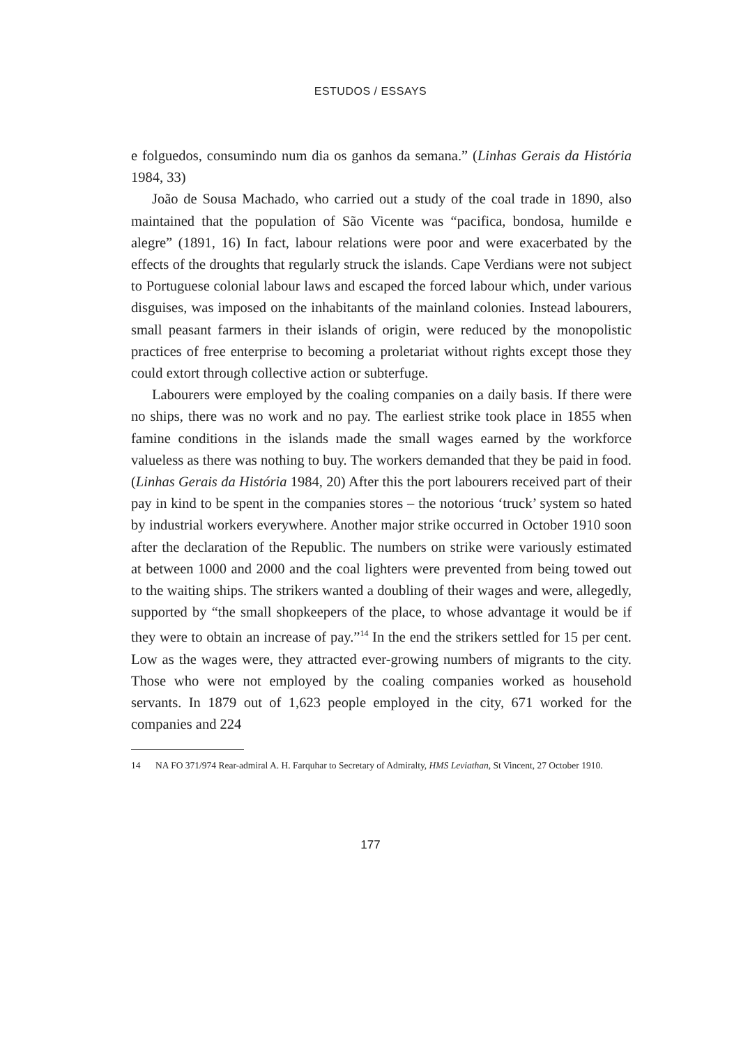ESTUDOS / ESSAYS
e folguedos, consumindo num dia os ganhos da semana.” (Linhas Gerais da História 1984, 33)
João de Sousa Machado, who carried out a study of the coal trade in 1890, also maintained that the population of São Vicente was “pacifica, bondosa, humilde e alegre” (1891, 16) In fact, labour relations were poor and were exacerbated by the effects of the droughts that regularly struck the islands. Cape Verdians were not subject to Portuguese colonial labour laws and escaped the forced labour which, under various disguises, was imposed on the inhabitants of the mainland colonies. Instead labourers, small peasant farmers in their islands of origin, were reduced by the monopolistic practices of free enterprise to becoming a proletariat without rights except those they could extort through collective action or subterfuge.
Labourers were employed by the coaling companies on a daily basis. If there were no ships, there was no work and no pay. The earliest strike took place in 1855 when famine conditions in the islands made the small wages earned by the workforce valueless as there was nothing to buy. The workers demanded that they be paid in food. (Linhas Gerais da História 1984, 20) After this the port labourers received part of their pay in kind to be spent in the companies stores – the notorious ‘truck’ system so hated by industrial workers everywhere. Another major strike occurred in October 1910 soon after the declaration of the Republic. The numbers on strike were variously estimated at between 1000 and 2000 and the coal lighters were prevented from being towed out to the waiting ships. The strikers wanted a doubling of their wages and were, allegedly, supported by “the small shopkeepers of the place, to whose advantage it would be if they were to obtain an increase of pay.”<sup>14</sup> In the end the strikers settled for 15 per cent. Low as the wages were, they attracted ever-growing numbers of migrants to the city. Those who were not employed by the coaling companies worked as household servants. In 1879 out of 1,623 people employed in the city, 671 worked for the companies and 224
14 NA FO 371/974 Rear-admiral A. H. Farquhar to Secretary of Admiralty, HMS Leviathan, St Vincent, 27 October 1910.
177